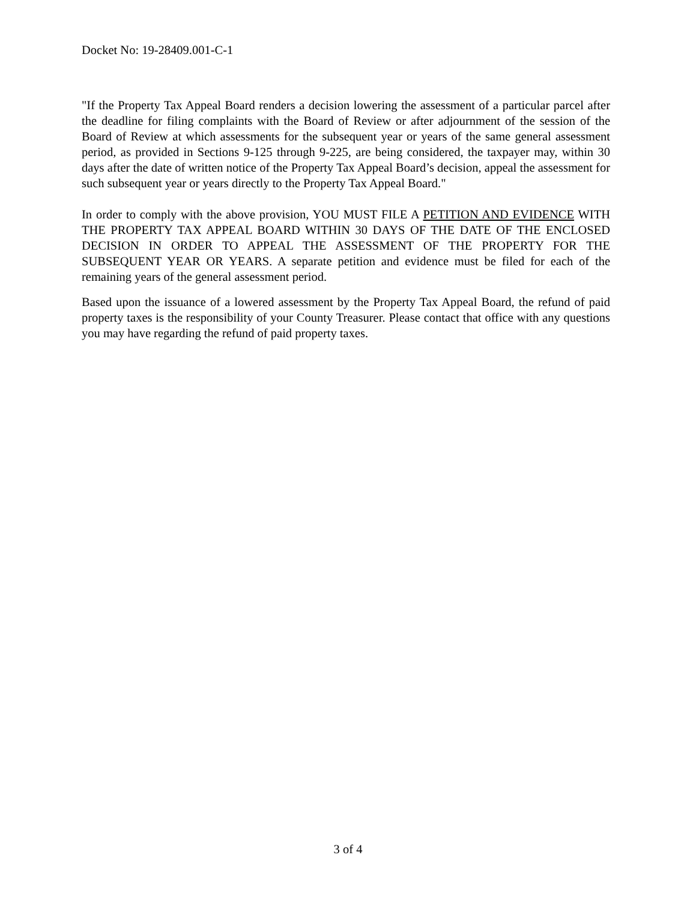Docket No: 19-28409.001-C-1
"If the Property Tax Appeal Board renders a decision lowering the assessment of a particular parcel after the deadline for filing complaints with the Board of Review or after adjournment of the session of the Board of Review at which assessments for the subsequent year or years of the same general assessment period, as provided in Sections 9-125 through 9-225, are being considered, the taxpayer may, within 30 days after the date of written notice of the Property Tax Appeal Board’s decision, appeal the assessment for such subsequent year or years directly to the Property Tax Appeal Board."
In order to comply with the above provision, YOU MUST FILE A PETITION AND EVIDENCE WITH THE PROPERTY TAX APPEAL BOARD WITHIN 30 DAYS OF THE DATE OF THE ENCLOSED DECISION IN ORDER TO APPEAL THE ASSESSMENT OF THE PROPERTY FOR THE SUBSEQUENT YEAR OR YEARS. A separate petition and evidence must be filed for each of the remaining years of the general assessment period.
Based upon the issuance of a lowered assessment by the Property Tax Appeal Board, the refund of paid property taxes is the responsibility of your County Treasurer. Please contact that office with any questions you may have regarding the refund of paid property taxes.
3 of 4